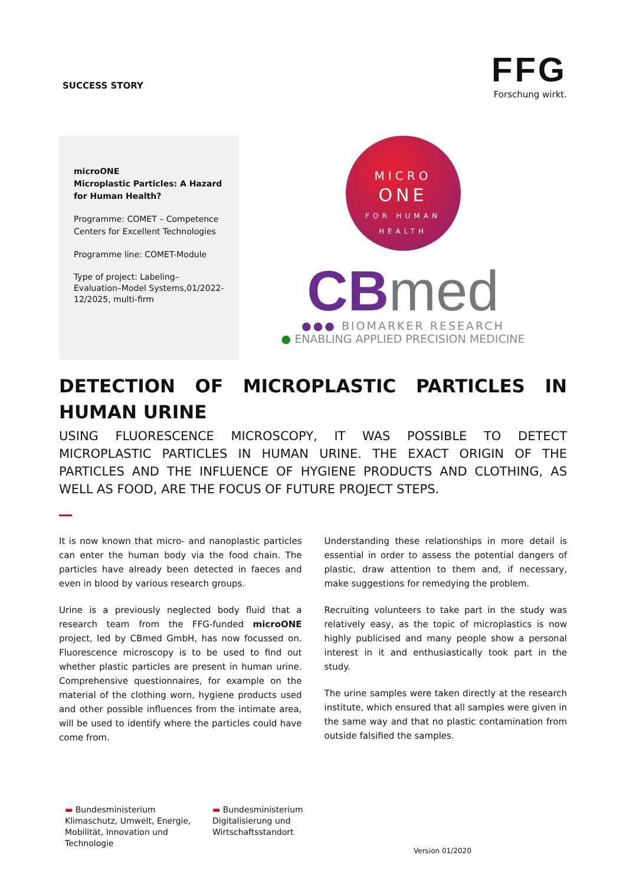SUCCESS STORY
FFG
Forschung wirkt.
microONE
Microplastic Particles: A Hazard for Human Health?
Programme: COMET – Competence Centers for Excellent Technologies
Programme line: COMET-Module
Type of project: Labeling–Evaluation–Model Systems,01/2022-12/2025, multi-firm
MICRO
ONE
FOR HUMAN HEALTH
CBmed
●●● BIOMARKER RESEARCH
● ENABLING APPLIED PRECISION MEDICINE
DETECTION OF MICROPLASTIC PARTICLES IN HUMAN URINE
USING FLUORESCENCE MICROSCOPY, IT WAS POSSIBLE TO DETECT MICROPLASTIC PARTICLES IN HUMAN URINE. THE EXACT ORIGIN OF THE PARTICLES AND THE INFLUENCE OF HYGIENE PRODUCTS AND CLOTHING, AS WELL AS FOOD, ARE THE FOCUS OF FUTURE PROJECT STEPS.
It is now known that micro- and nanoplastic particles can enter the human body via the food chain. The particles have already been detected in faeces and even in blood by various research groups.
Urine is a previously neglected body fluid that a research team from the FFG-funded microONE project, led by CBmed GmbH, has now focussed on. Fluorescence microscopy is to be used to find out whether plastic particles are present in human urine. Comprehensive questionnaires, for example on the material of the clothing worn, hygiene products used and other possible influences from the intimate area, will be used to identify where the particles could have come from.
Understanding these relationships in more detail is essential in order to assess the potential dangers of plastic, draw attention to them and, if necessary, make suggestions for remedying the problem.
Recruiting volunteers to take part in the study was relatively easy, as the topic of microplastics is now highly publicised and many people show a personal interest in it and enthusiastically took part in the study.
The urine samples were taken directly at the research institute, which ensured that all samples were given in the same way and that no plastic contamination from outside falsified the samples.
▬ Bundesministerium
Klimaschutz, Umwelt, Energie, Mobilität, Innovation und Technologie
▬ Bundesministerium
Digitalisierung und Wirtschaftsstandort
Version 01/2020